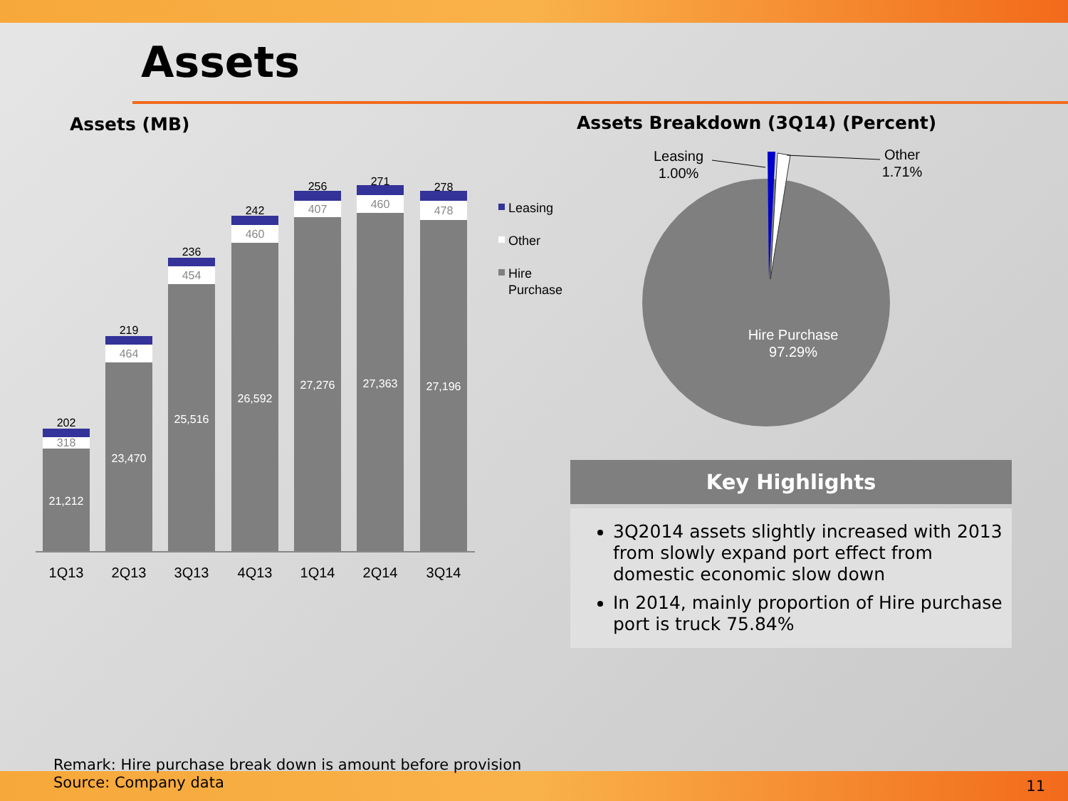Assets
Assets (MB)
Assets Breakdown (3Q14) (Percent)
202
219
236
242
256
271
278
318
464
454
460
407
460
478
21,212
23,470
25,516
26,592
27,276
27,363
27,196
1Q13
2Q13
3Q13
4Q13
1Q14
2Q14
3Q14
Leasing
Other
Hire
Purchase
Leasing
1.00%
Other
1.71%
Hire Purchase
97.29%
Key Highlights
3Q2014 assets slightly increased with 2013 from slowly expand port effect from domestic economic slow down
In 2014, mainly proportion of Hire purchase port is truck 75.84%
Remark: Hire purchase break down is amount before provision
Source: Company data
11